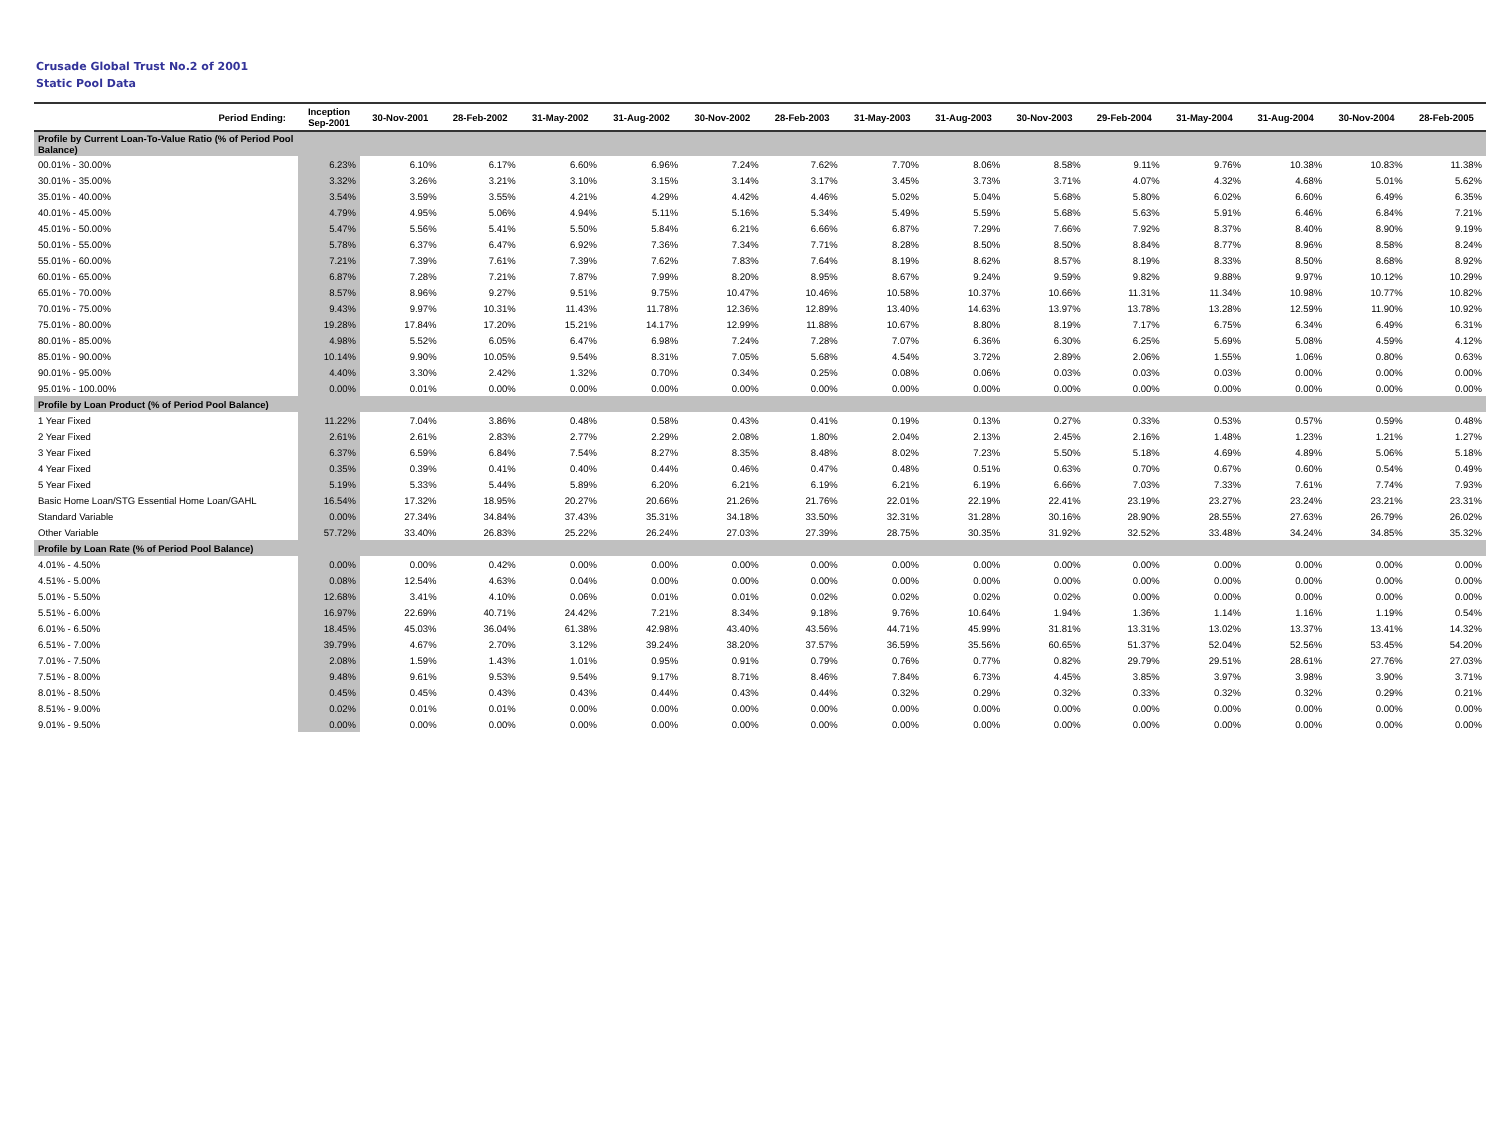Crusade Global Trust No.2 of 2001
Static Pool Data
| Period Ending: | Inception Sep-2001 | 30-Nov-2001 | 28-Feb-2002 | 31-May-2002 | 31-Aug-2002 | 30-Nov-2002 | 28-Feb-2003 | 31-May-2003 | 31-Aug-2003 | 30-Nov-2003 | 29-Feb-2004 | 31-May-2004 | 31-Aug-2004 | 30-Nov-2004 | 28-Feb-2005 |
| --- | --- | --- | --- | --- | --- | --- | --- | --- | --- | --- | --- | --- | --- | --- | --- |
| Profile by Current Loan-To-Value Ratio (% of Period Pool Balance) | | | | | | | | | | | | | | | |
| 00.01% - 30.00% | 6.23% | 6.10% | 6.17% | 6.60% | 6.96% | 7.24% | 7.62% | 7.70% | 8.06% | 8.58% | 9.11% | 9.76% | 10.38% | 10.83% | 11.38% |
| 30.01% - 35.00% | 3.32% | 3.26% | 3.21% | 3.10% | 3.15% | 3.14% | 3.17% | 3.45% | 3.73% | 3.71% | 4.07% | 4.32% | 4.68% | 5.01% | 5.62% |
| 35.01% - 40.00% | 3.54% | 3.59% | 3.55% | 4.21% | 4.29% | 4.42% | 4.46% | 5.02% | 5.04% | 5.68% | 5.80% | 6.02% | 6.60% | 6.49% | 6.35% |
| 40.01% - 45.00% | 4.79% | 4.95% | 5.06% | 4.94% | 5.11% | 5.16% | 5.34% | 5.49% | 5.59% | 5.68% | 5.63% | 5.91% | 6.46% | 6.84% | 7.21% |
| 45.01% - 50.00% | 5.47% | 5.56% | 5.41% | 5.50% | 5.84% | 6.21% | 6.66% | 6.87% | 7.29% | 7.66% | 7.92% | 8.37% | 8.40% | 8.90% | 9.19% |
| 50.01% - 55.00% | 5.78% | 6.37% | 6.47% | 6.92% | 7.36% | 7.34% | 7.71% | 8.28% | 8.50% | 8.50% | 8.84% | 8.77% | 8.96% | 8.58% | 8.24% |
| 55.01% - 60.00% | 7.21% | 7.39% | 7.61% | 7.39% | 7.62% | 7.83% | 7.64% | 8.19% | 8.62% | 8.57% | 8.19% | 8.33% | 8.50% | 8.68% | 8.92% |
| 60.01% - 65.00% | 6.87% | 7.28% | 7.21% | 7.87% | 7.99% | 8.20% | 8.95% | 8.67% | 9.24% | 9.59% | 9.82% | 9.88% | 9.97% | 10.12% | 10.29% |
| 65.01% - 70.00% | 8.57% | 8.96% | 9.27% | 9.51% | 9.75% | 10.47% | 10.46% | 10.58% | 10.37% | 10.66% | 11.31% | 11.34% | 10.98% | 10.77% | 10.82% |
| 70.01% - 75.00% | 9.43% | 9.97% | 10.31% | 11.43% | 11.78% | 12.36% | 12.89% | 13.40% | 14.63% | 13.97% | 13.78% | 13.28% | 12.59% | 11.90% | 10.92% |
| 75.01% - 80.00% | 19.28% | 17.84% | 17.20% | 15.21% | 14.17% | 12.99% | 11.88% | 10.67% | 8.80% | 8.19% | 7.17% | 6.75% | 6.34% | 6.49% | 6.31% |
| 80.01% - 85.00% | 4.98% | 5.52% | 6.05% | 6.47% | 6.98% | 7.24% | 7.28% | 7.07% | 6.36% | 6.30% | 6.25% | 5.69% | 5.08% | 4.59% | 4.12% |
| 85.01% - 90.00% | 10.14% | 9.90% | 10.05% | 9.54% | 8.31% | 7.05% | 5.68% | 4.54% | 3.72% | 2.89% | 2.06% | 1.55% | 1.06% | 0.80% | 0.63% |
| 90.01% - 95.00% | 4.40% | 3.30% | 2.42% | 1.32% | 0.70% | 0.34% | 0.25% | 0.08% | 0.06% | 0.03% | 0.03% | 0.03% | 0.00% | 0.00% | 0.00% |
| 95.01% - 100.00% | 0.00% | 0.01% | 0.00% | 0.00% | 0.00% | 0.00% | 0.00% | 0.00% | 0.00% | 0.00% | 0.00% | 0.00% | 0.00% | 0.00% | 0.00% |
| Profile by Loan Product (% of Period Pool Balance) | | | | | | | | | | | | | | | |
| 1 Year Fixed | 11.22% | 7.04% | 3.86% | 0.48% | 0.58% | 0.43% | 0.41% | 0.19% | 0.13% | 0.27% | 0.33% | 0.53% | 0.57% | 0.59% | 0.48% |
| 2 Year Fixed | 2.61% | 2.61% | 2.83% | 2.77% | 2.29% | 2.08% | 1.80% | 2.04% | 2.13% | 2.45% | 2.16% | 1.48% | 1.23% | 1.21% | 1.27% |
| 3 Year Fixed | 6.37% | 6.59% | 6.84% | 7.54% | 8.27% | 8.35% | 8.48% | 8.02% | 7.23% | 5.50% | 5.18% | 4.69% | 4.89% | 5.06% | 5.18% |
| 4 Year Fixed | 0.35% | 0.39% | 0.41% | 0.40% | 0.44% | 0.46% | 0.47% | 0.48% | 0.51% | 0.63% | 0.70% | 0.67% | 0.60% | 0.54% | 0.49% |
| 5 Year Fixed | 5.19% | 5.33% | 5.44% | 5.89% | 6.20% | 6.21% | 6.19% | 6.21% | 6.19% | 6.66% | 7.03% | 7.33% | 7.61% | 7.74% | 7.93% |
| Basic Home Loan/STG Essential Home Loan/GAHL | 16.54% | 17.32% | 18.95% | 20.27% | 20.66% | 21.26% | 21.76% | 22.01% | 22.19% | 22.41% | 23.19% | 23.27% | 23.24% | 23.21% | 23.31% |
| Standard Variable | 0.00% | 27.34% | 34.84% | 37.43% | 35.31% | 34.18% | 33.50% | 32.31% | 31.28% | 30.16% | 28.90% | 28.55% | 27.63% | 26.79% | 26.02% |
| Other Variable | 57.72% | 33.40% | 26.83% | 25.22% | 26.24% | 27.03% | 27.39% | 28.75% | 30.35% | 31.92% | 32.52% | 33.48% | 34.24% | 34.85% | 35.32% |
| Profile by Loan Rate (% of Period Pool Balance) | | | | | | | | | | | | | | | |
| 4.01% - 4.50% | 0.00% | 0.00% | 0.42% | 0.00% | 0.00% | 0.00% | 0.00% | 0.00% | 0.00% | 0.00% | 0.00% | 0.00% | 0.00% | 0.00% | 0.00% |
| 4.51% - 5.00% | 0.08% | 12.54% | 4.63% | 0.04% | 0.00% | 0.00% | 0.00% | 0.00% | 0.00% | 0.00% | 0.00% | 0.00% | 0.00% | 0.00% | 0.00% |
| 5.01% - 5.50% | 12.68% | 3.41% | 4.10% | 0.06% | 0.01% | 0.01% | 0.02% | 0.02% | 0.02% | 0.02% | 0.00% | 0.00% | 0.00% | 0.00% | 0.00% |
| 5.51% - 6.00% | 16.97% | 22.69% | 40.71% | 24.42% | 7.21% | 8.34% | 9.18% | 9.76% | 10.64% | 1.94% | 1.36% | 1.14% | 1.16% | 1.19% | 0.54% |
| 6.01% - 6.50% | 18.45% | 45.03% | 36.04% | 61.38% | 42.98% | 43.40% | 43.56% | 44.71% | 45.99% | 31.81% | 13.31% | 13.02% | 13.37% | 13.41% | 14.32% |
| 6.51% - 7.00% | 39.79% | 4.67% | 2.70% | 3.12% | 39.24% | 38.20% | 37.57% | 36.59% | 35.56% | 60.65% | 51.37% | 52.04% | 52.56% | 53.45% | 54.20% |
| 7.01% - 7.50% | 2.08% | 1.59% | 1.43% | 1.01% | 0.95% | 0.91% | 0.79% | 0.76% | 0.77% | 0.82% | 29.79% | 29.51% | 28.61% | 27.76% | 27.03% |
| 7.51% - 8.00% | 9.48% | 9.61% | 9.53% | 9.54% | 9.17% | 8.71% | 8.46% | 7.84% | 6.73% | 4.45% | 3.85% | 3.97% | 3.98% | 3.90% | 3.71% |
| 8.01% - 8.50% | 0.45% | 0.45% | 0.43% | 0.43% | 0.44% | 0.43% | 0.44% | 0.32% | 0.29% | 0.32% | 0.33% | 0.32% | 0.32% | 0.29% | 0.21% |
| 8.51% - 9.00% | 0.02% | 0.01% | 0.01% | 0.00% | 0.00% | 0.00% | 0.00% | 0.00% | 0.00% | 0.00% | 0.00% | 0.00% | 0.00% | 0.00% | 0.00% |
| 9.01% - 9.50% | 0.00% | 0.00% | 0.00% | 0.00% | 0.00% | 0.00% | 0.00% | 0.00% | 0.00% | 0.00% | 0.00% | 0.00% | 0.00% | 0.00% | 0.00% |